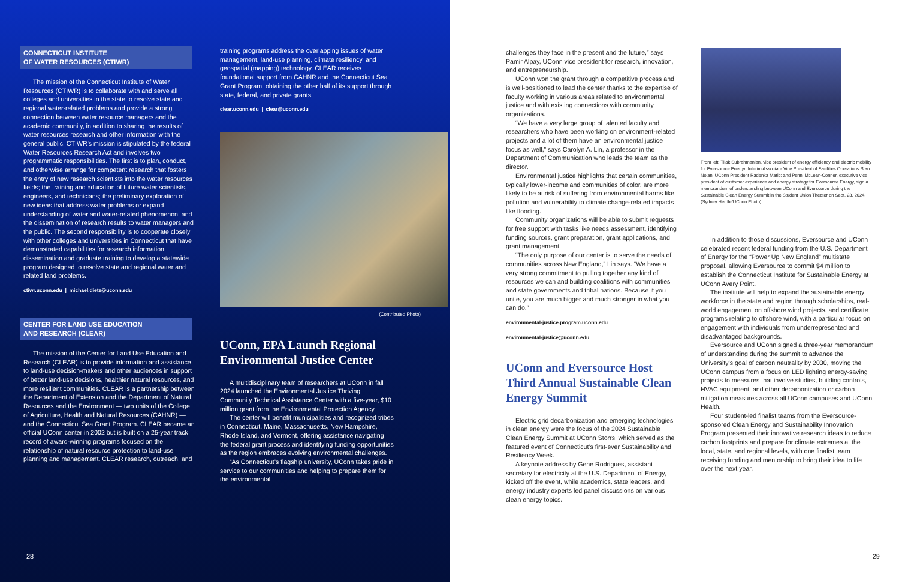CONNECTICUT INSTITUTE
OF WATER RESOURCES (CTIWR)
The mission of the Connecticut Institute of Water Resources (CTIWR) is to collaborate with and serve all colleges and universities in the state to resolve state and regional water-related problems and provide a strong connection between water resource managers and the academic community, in addition to sharing the results of water resources research and other information with the general public. CTIWR’s mission is stipulated by the federal Water Resources Research Act and involves two programmatic responsibilities. The first is to plan, conduct, and otherwise arrange for competent research that fosters the entry of new research scientists into the water resources fields; the training and education of future water scientists, engineers, and technicians; the preliminary exploration of new ideas that address water problems or expand understanding of water and water-related phenomenon; and the dissemination of research results to water managers and the public. The second responsibility is to cooperate closely with other colleges and universities in Connecticut that have demonstrated capabilities for research information dissemination and graduate training to develop a statewide program designed to resolve state and regional water and related land problems.
ctiwr.uconn.edu | michael.dietz@uconn.edu
CENTER FOR LAND USE EDUCATION
AND RESEARCH (CLEAR)
The mission of the Center for Land Use Education and Research (CLEAR) is to provide information and assistance to land-use decision-makers and other audiences in support of better land-use decisions, healthier natural resources, and more resilient communities. CLEAR is a partnership between the Department of Extension and the Department of Natural Resources and the Environment — two units of the College of Agriculture, Health and Natural Resources (CAHNR) — and the Connecticut Sea Grant Program. CLEAR became an official UConn center in 2002 but is built on a 25-year track record of award-winning programs focused on the relationship of natural resource protection to land-use planning and management. CLEAR research, outreach, and
training programs address the overlapping issues of water management, land-use planning, climate resiliency, and geospatial (mapping) technology. CLEAR receives foundational support from CAHNR and the Connecticut Sea Grant Program, obtaining the other half of its support through state, federal, and private grants.
clear.uconn.edu | clear@uconn.edu
(Contributed Photo)
UConn, EPA Launch Regional
Environmental Justice Center
A multidisciplinary team of researchers at UConn in fall 2024 launched the Environmental Justice Thriving Community Technical Assistance Center with a five-year, $10 million grant from the Environmental Protection Agency.
The center will benefit municipalities and recognized tribes in Connecticut, Maine, Massachusetts, New Hampshire, Rhode Island, and Vermont, offering assistance navigating the federal grant process and identifying funding opportunities as the region embraces evolving environmental challenges.
“As Connecticut’s flagship university, UConn takes pride in service to our communities and helping to prepare them for the environmental
28
challenges they face in the present and the future,” says Pamir Alpay, UConn vice president for research, innovation, and entrepreneurship.
UConn won the grant through a competitive process and is well-positioned to lead the center thanks to the expertise of faculty working in various areas related to environmental justice and with existing connections with community organizations.
“We have a very large group of talented faculty and researchers who have been working on environment-related projects and a lot of them have an environmental justice focus as well,” says Carolyn A. Lin, a professor in the Department of Communication who leads the team as the director.
Environmental justice highlights that certain communities, typically lower-income and communities of color, are more likely to be at risk of suffering from environmental harms like pollution and vulnerability to climate change-related impacts like flooding.
Community organizations will be able to submit requests for free support with tasks like needs assessment, identifying funding sources, grant preparation, grant applications, and grant management.
“The only purpose of our center is to serve the needs of communities across New England,” Lin says. “We have a very strong commitment to pulling together any kind of resources we can and building coalitions with communities and state governments and tribal nations. Because if you unite, you are much bigger and much stronger in what you can do.”
environmental-justice.program.uconn.edu
environmental-justice@uconn.edu
UConn and Eversource Host Third Annual Sustainable Clean Energy Summit
Electric grid decarbonization and emerging technologies in clean energy were the focus of the 2024 Sustainable Clean Energy Summit at UConn Storrs, which served as the featured event of Connecticut’s first-ever Sustainability and Resiliency Week.
A keynote address by Gene Rodrigues, assistant secretary for electricity at the U.S. Department of Energy, kicked off the event, while academics, state leaders, and energy industry experts led panel discussions on various clean energy topics.
From left, Tilak Subrahmanian, vice president of energy efficiency and electric mobility for Eversource Energy; Interim Associate Vice President of Facilities Operations Stan Nolan; UConn President Radenka Maric; and Penni McLean-Conner, executive vice president of customer experience and energy strategy for Eversource Energy, sign a memorandum of understanding between UConn and Eversource during the Sustainable Clean Energy Summit in the Student Union Theater on Sept. 23, 2024. (Sydney Herdle/UConn Photo)
In addition to those discussions, Eversource and UConn celebrated recent federal funding from the U.S. Department of Energy for the “Power Up New England” multistate proposal, allowing Eversource to commit $4 million to establish the Connecticut Institute for Sustainable Energy at UConn Avery Point.
The institute will help to expand the sustainable energy workforce in the state and region through scholarships, real-world engagement on offshore wind projects, and certificate programs relating to offshore wind, with a particular focus on engagement with individuals from underrepresented and disadvantaged backgrounds.
Eversource and UConn signed a three-year memorandum of understanding during the summit to advance the University’s goal of carbon neutrality by 2030, moving the UConn campus from a focus on LED lighting energy-saving projects to measures that involve studies, building controls, HVAC equipment, and other decarbonization or carbon mitigation measures across all UConn campuses and UConn Health.
Four student-led finalist teams from the Eversource-sponsored Clean Energy and Sustainability Innovation Program presented their innovative research ideas to reduce carbon footprints and prepare for climate extremes at the local, state, and regional levels, with one finalist team receiving funding and mentorship to bring their idea to life over the next year.
29